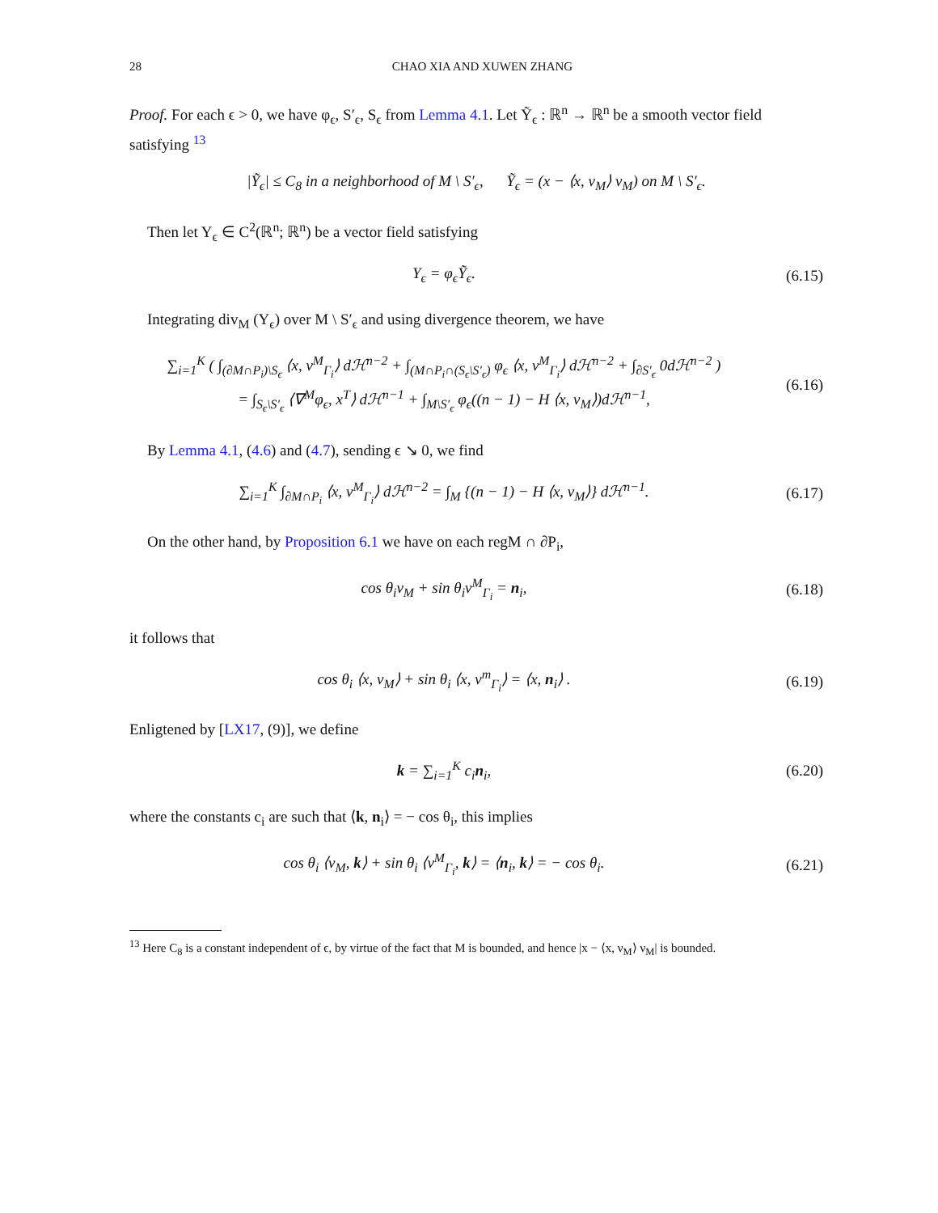28 CHAO XIA AND XUWEN ZHANG
Proof. For each ϵ > 0, we have φ<sub>ϵ</sub>, S′<sub>ϵ</sub>, S<sub>ϵ</sub> from Lemma 4.1. Let Ỹ<sub>ϵ</sub> : ℝ<sup>n</sup> → ℝ<sup>n</sup> be a smooth vector field satisfying <sup>13</sup>
|Ỹ<sub>ϵ</sub>| ≤ C<sub>8</sub> in a neighborhood of M \ S′<sub>ϵ</sub>, Ỹ<sub>ϵ</sub> = (x − ⟨x, ν<sub>M</sub>⟩ ν<sub>M</sub>) on M \ S′<sub>ϵ</sub>.
Then let Y<sub>ϵ</sub> ∈ C<sup>2</sup>(ℝ<sup>n</sup>; ℝ<sup>n</sup>) be a vector field satisfying
Y<sub>ϵ</sub> = φ<sub>ϵ</sub>Ỹ<sub>ϵ</sub>. (6.15)
Integrating div<sub>M</sub> (Y<sub>ϵ</sub>) over M \ S′<sub>ϵ</sub> and using divergence theorem, we have
∑<sub>i=1</sub><sup>K</sup> ( ∫<sub>(∂M∩P<sub>i</sub>)\S<sub>ϵ</sub></sub> ⟨x, ν<sup>M</sup><sub>Γ<sub>i</sub></sub>⟩ dℋ<sup>n−2</sup> + ∫<sub>(M∩P<sub>i</sub>∩(S<sub>ϵ</sub>\S′<sub>ϵ</sub>)</sub> φ<sub>ϵ</sub> ⟨x, ν<sup>M</sup><sub>Γ<sub>i</sub></sub>⟩ dℋ<sup>n−2</sup> + ∫<sub>∂S′<sub>ϵ</sub></sub> 0dℋ<sup>n−2</sup> )
= ∫<sub>S<sub>ϵ</sub>\S′<sub>ϵ</sub></sub> ⟨∇<sup>M</sup>φ<sub>ϵ</sub>, x<sup>T</sup>⟩ dℋ<sup>n−1</sup> + ∫<sub>M\S′<sub>ϵ</sub></sub> φ<sub>ϵ</sub>((n − 1) − H ⟨x, ν<sub>M</sub>⟩)dℋ<sup>n−1</sup>,
(6.16)
By Lemma 4.1, (4.6) and (4.7), sending ϵ ↘ 0, we find
∑<sub>i=1</sub><sup>K</sup> ∫<sub>∂M∩P<sub>i</sub></sub> ⟨x, ν<sup>M</sup><sub>Γ<sub>i</sub></sub>⟩ dℋ<sup>n−2</sup> = ∫<sub>M</sub> {(n − 1) − H ⟨x, ν<sub>M</sub>⟩} dℋ<sup>n−1</sup>.
(6.17)
On the other hand, by Proposition 6.1 we have on each regM ∩ ∂P<sub>i</sub>,
cos θ<sub>i</sub>ν<sub>M</sub> + sin θ<sub>i</sub>ν<sup>M</sup><sub>Γ<sub>i</sub></sub> = n<sub>i</sub>, (6.18)
it follows that
cos θ<sub>i</sub> ⟨x, ν<sub>M</sub>⟩ + sin θ<sub>i</sub> ⟨x, ν<sup>m</sup><sub>Γ<sub>i</sub></sub>⟩ = ⟨x, n<sub>i</sub>⟩ .
(6.19)
Enligtened by [LX17, (9)], we define
k = ∑<sub>i=1</sub><sup>K</sup> c<sub>i</sub>n<sub>i</sub>, (6.20)
where the constants c<sub>i</sub> are such that ⟨k, n<sub>i</sub>⟩ = − cos θ<sub>i</sub>, this implies
cos θ<sub>i</sub> ⟨ν<sub>M</sub>, k⟩ + sin θ<sub>i</sub> ⟨ν<sup>M</sup><sub>Γ<sub>i</sub></sub>, k⟩ = ⟨n<sub>i</sub>, k⟩ = − cos θ<sub>i</sub>.
(6.21)
<sup>13</sup> Here C<sub>8</sub> is a constant independent of ϵ, by virtue of the fact that M is bounded, and hence |x − ⟨x, ν<sub>M</sub>⟩ ν<sub>M</sub>| is bounded.